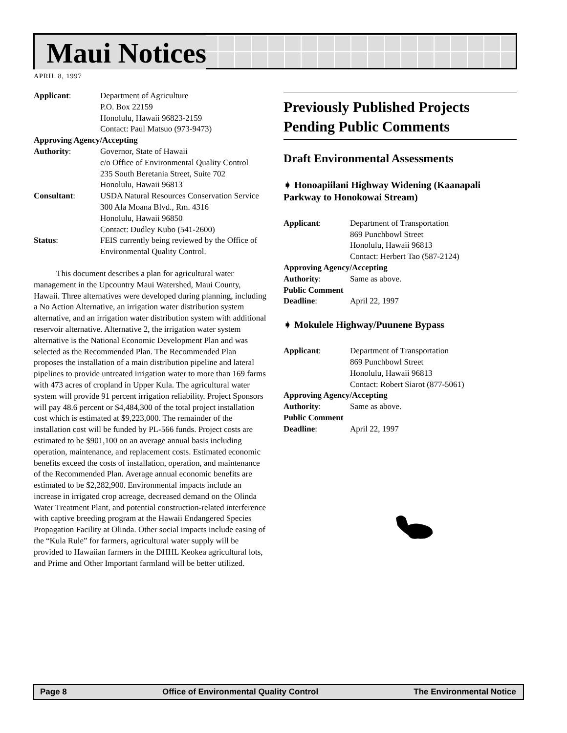Maui Notices
APRIL 8, 1997
Applicant: Department of Agriculture
P.O. Box 22159
Honolulu, Hawaii 96823-2159
Contact: Paul Matsuo (973-9473)
Approving Agency/Accepting
Authority: Governor, State of Hawaii
c/o Office of Environmental Quality Control
235 South Beretania Street, Suite 702
Honolulu, Hawaii 96813
Consultant: USDA Natural Resources Conservation Service
300 Ala Moana Blvd., Rm. 4316
Honolulu, Hawaii 96850
Contact: Dudley Kubo (541-2600)
Status: FEIS currently being reviewed by the Office of Environmental Quality Control.
This document describes a plan for agricultural water management in the Upcountry Maui Watershed, Maui County, Hawaii. Three alternatives were developed during planning, including a No Action Alternative, an irrigation water distribution system alternative, and an irrigation water distribution system with additional reservoir alternative. Alternative 2, the irrigation water system alternative is the National Economic Development Plan and was selected as the Recommended Plan. The Recommended Plan proposes the installation of a main distribution pipeline and lateral pipelines to provide untreated irrigation water to more than 169 farms with 473 acres of cropland in Upper Kula. The agricultural water system will provide 91 percent irrigation reliability. Project Sponsors will pay 48.6 percent or $4,484,300 of the total project installation cost which is estimated at $9,223,000. The remainder of the installation cost will be funded by PL-566 funds. Project costs are estimated to be $901,100 on an average annual basis including operation, maintenance, and replacement costs. Estimated economic benefits exceed the costs of installation, operation, and maintenance of the Recommended Plan. Average annual economic benefits are estimated to be $2,282,900. Environmental impacts include an increase in irrigated crop acreage, decreased demand on the Olinda Water Treatment Plant, and potential construction-related interference with captive breeding program at the Hawaii Endangered Species Propagation Facility at Olinda. Other social impacts include easing of the “Kula Rule” for farmers, agricultural water supply will be provided to Hawaiian farmers in the DHHL Keokea agricultural lots, and Prime and Other Important farmland will be better utilized.
Previously Published Projects Pending Public Comments
Draft Environmental Assessments
➧ Honoapiilani Highway Widening (Kaanapali Parkway to Honokowai Stream)
Applicant: Department of Transportation
869 Punchbowl Street
Honolulu, Hawaii 96813
Contact: Herbert Tao (587-2124)
Approving Agency/Accepting
Authority: Same as above.
Public Comment
Deadline: April 22, 1997
➧ Mokulele Highway/Puunene Bypass
Applicant: Department of Transportation
869 Punchbowl Street
Honolulu, Hawaii 96813
Contact: Robert Siarot (877-5061)
Approving Agency/Accepting
Authority: Same as above.
Public Comment
Deadline: April 22, 1997
Page 8 Office of Environmental Quality Control The Environmental Notice